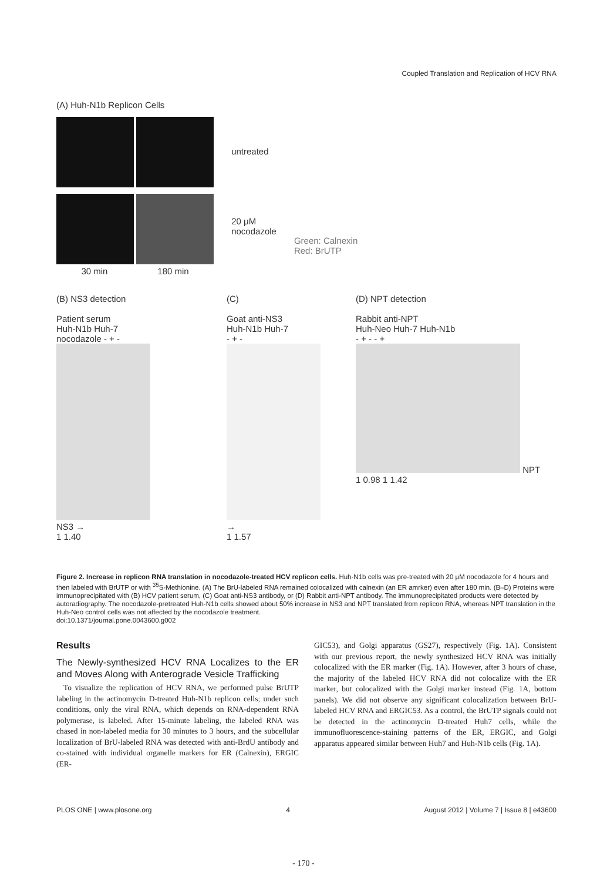Coupled Translation and Replication of HCV RNA
(A) Huh-N1b Replicon Cells
30 min 180 min
untreated
20 μM
nocodazole
Green: Calnexin
Red: BrUTP
(B) NS3 detection
Patient serum
Huh-N1b Huh-7
nocodazole - + -
NS3 →
1 1.40
(C)
Goat anti-NS3
Huh-N1b Huh-7
- + -
→
1 1.57
(D) NPT detection
Rabbit anti-NPT
Huh-Neo Huh-7 Huh-N1b
- + - - +
NPT
1 0.98 1 1.42
Figure 2. Increase in replicon RNA translation in nocodazole-treated HCV replicon cells. Huh-N1b cells was pre-treated with 20 μM nocodazole for 4 hours and then labeled with BrUTP or with <sup>35</sup>S-Methionine. (A) The BrU-labeled RNA remained colocalized with calnexin (an ER amrker) even after 180 min. (B–D) Proteins were immunoprecipitated with (B) HCV patient serum, (C) Goat anti-NS3 antibody, or (D) Rabbit anti-NPT antibody. The immunoprecipitated products were detected by autoradiography. The nocodazole-pretreated Huh-N1b cells showed about 50% increase in NS3 and NPT translated from replicon RNA, whereas NPT translation in the Huh-Neo control cells was not affected by the nocodazole treatment.
doi:10.1371/journal.pone.0043600.g002
Results
The Newly-synthesized HCV RNA Localizes to the ER and Moves Along with Anterograde Vesicle Trafficking
To visualize the replication of HCV RNA, we performed pulse BrUTP labeling in the actinomycin D-treated Huh-N1b replicon cells; under such conditions, only the viral RNA, which depends on RNA-dependent RNA polymerase, is labeled. After 15-minute labeling, the labeled RNA was chased in non-labeled media for 30 minutes to 3 hours, and the subcellular localization of BrU-labeled RNA was detected with anti-BrdU antibody and co-stained with individual organelle markers for ER (Calnexin), ERGIC (ER-
GIC53), and Golgi apparatus (GS27), respectively (Fig. 1A). Consistent with our previous report, the newly synthesized HCV RNA was initially colocalized with the ER marker (Fig. 1A). However, after 3 hours of chase, the majority of the labeled HCV RNA did not colocalize with the ER marker, but colocalized with the Golgi marker instead (Fig. 1A, bottom panels). We did not observe any significant colocalization between BrU-labeled HCV RNA and ERGIC53. As a control, the BrUTP signals could not be detected in the actinomycin D-treated Huh7 cells, while the immunofluorescence-staining patterns of the ER, ERGIC, and Golgi apparatus appeared similar between Huh7 and Huh-N1b cells (Fig. 1A).
PLOS ONE | www.plosone.org 4 August 2012 | Volume 7 | Issue 8 | e43600
- 170 -